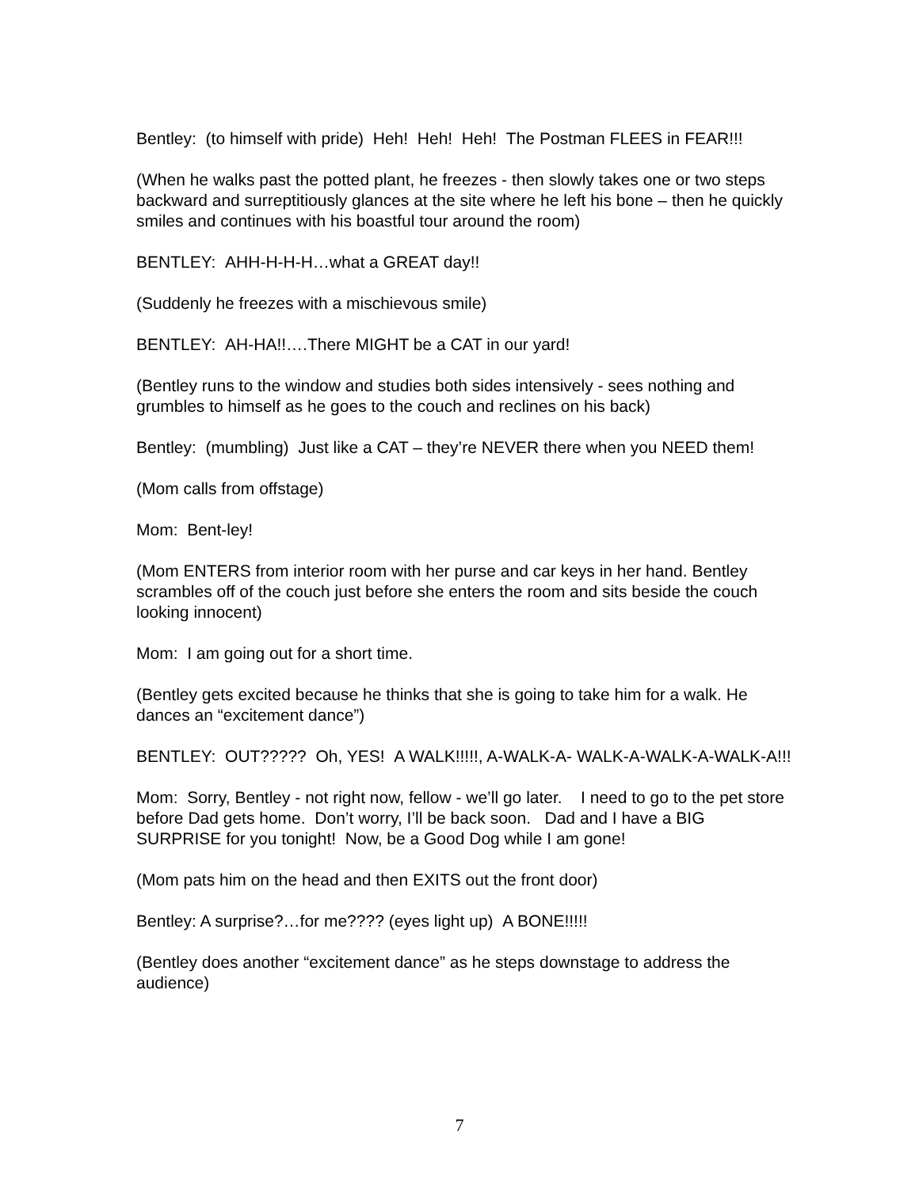Bentley: (to himself with pride) Heh! Heh! Heh! The Postman FLEES in FEAR!!!
(When he walks past the potted plant, he freezes - then slowly takes one or two steps backward and surreptitiously glances at the site where he left his bone – then he quickly smiles and continues with his boastful tour around the room)
BENTLEY: AHH-H-H-H…what a GREAT day!!
(Suddenly he freezes with a mischievous smile)
BENTLEY: AH-HA!!….There MIGHT be a CAT in our yard!
(Bentley runs to the window and studies both sides intensively - sees nothing and grumbles to himself as he goes to the couch and reclines on his back)
Bentley: (mumbling) Just like a CAT – they’re NEVER there when you NEED them!
(Mom calls from offstage)
Mom: Bent-ley!
(Mom ENTERS from interior room with her purse and car keys in her hand. Bentley scrambles off of the couch just before she enters the room and sits beside the couch looking innocent)
Mom: I am going out for a short time.
(Bentley gets excited because he thinks that she is going to take him for a walk. He dances an “excitement dance”)
BENTLEY: OUT????? Oh, YES! A WALK!!!!!, A-WALK-A- WALK-A-WALK-A-WALK-A!!!
Mom: Sorry, Bentley - not right now, fellow - we’ll go later. I need to go to the pet store before Dad gets home. Don’t worry, I’ll be back soon. Dad and I have a BIG SURPRISE for you tonight! Now, be a Good Dog while I am gone!
(Mom pats him on the head and then EXITS out the front door)
Bentley: A surprise?…for me???? (eyes light up) A BONE!!!!!
(Bentley does another “excitement dance” as he steps downstage to address the audience)
7